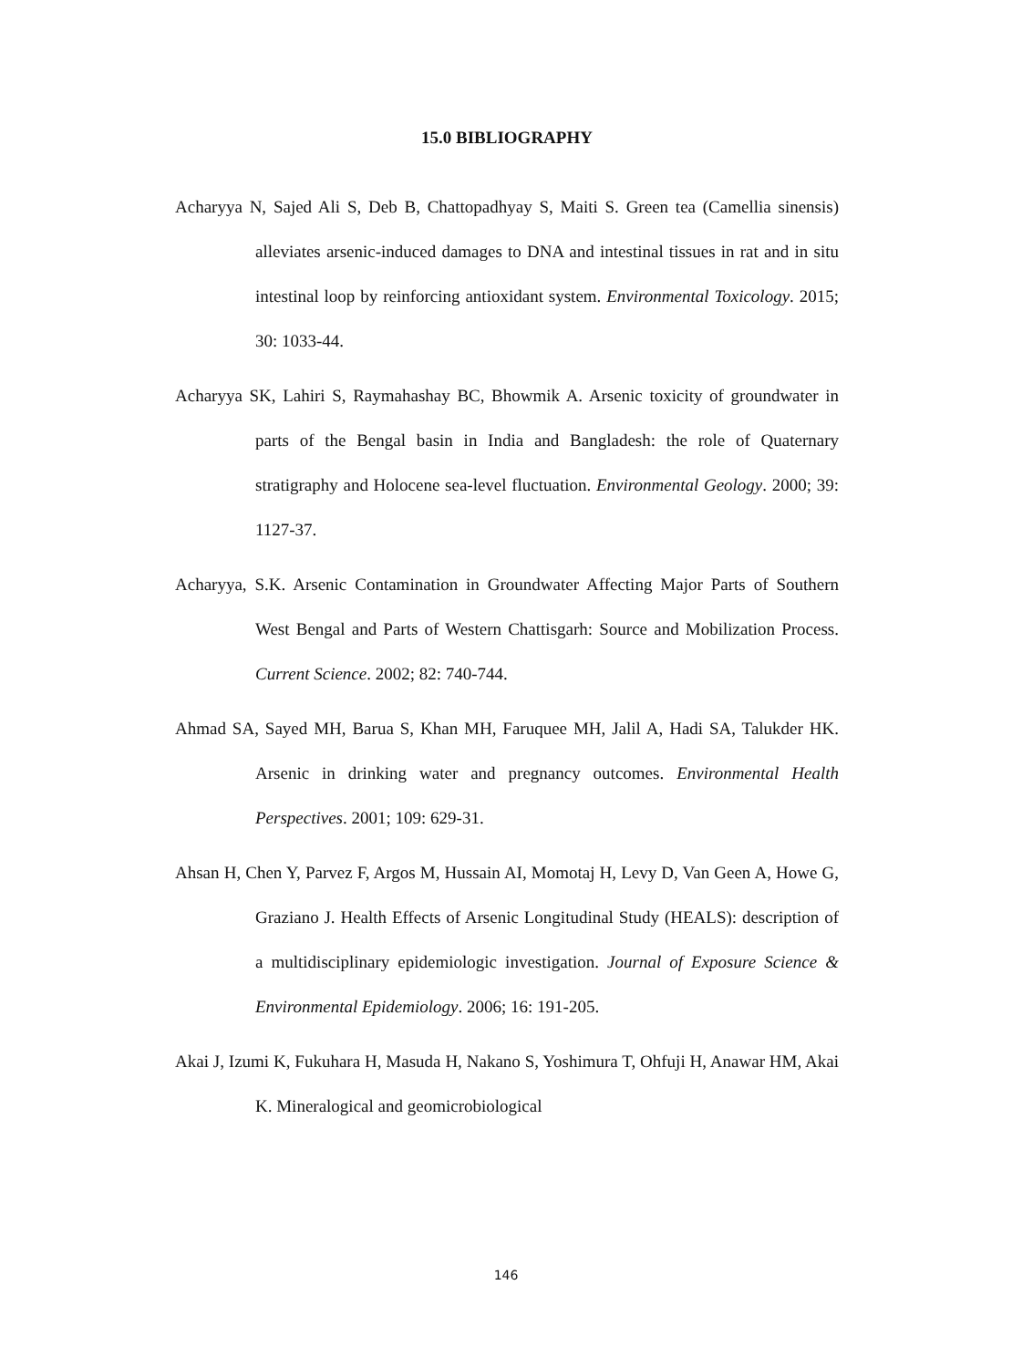15.0 BIBLIOGRAPHY
Acharyya N, Sajed Ali S, Deb B, Chattopadhyay S, Maiti S. Green tea (Camellia sinensis) alleviates arsenic-induced damages to DNA and intestinal tissues in rat and in situ intestinal loop by reinforcing antioxidant system. Environmental Toxicology. 2015; 30: 1033-44.
Acharyya SK, Lahiri S, Raymahashay BC, Bhowmik A. Arsenic toxicity of groundwater in parts of the Bengal basin in India and Bangladesh: the role of Quaternary stratigraphy and Holocene sea-level fluctuation. Environmental Geology. 2000; 39: 1127-37.
Acharyya, S.K. Arsenic Contamination in Groundwater Affecting Major Parts of Southern West Bengal and Parts of Western Chattisgarh: Source and Mobilization Process. Current Science. 2002; 82: 740-744.
Ahmad SA, Sayed MH, Barua S, Khan MH, Faruquee MH, Jalil A, Hadi SA, Talukder HK. Arsenic in drinking water and pregnancy outcomes. Environmental Health Perspectives. 2001; 109: 629-31.
Ahsan H, Chen Y, Parvez F, Argos M, Hussain AI, Momotaj H, Levy D, Van Geen A, Howe G, Graziano J. Health Effects of Arsenic Longitudinal Study (HEALS): description of a multidisciplinary epidemiologic investigation. Journal of Exposure Science & Environmental Epidemiology. 2006; 16: 191-205.
Akai J, Izumi K, Fukuhara H, Masuda H, Nakano S, Yoshimura T, Ohfuji H, Anawar HM, Akai K. Mineralogical and geomicrobiological
146